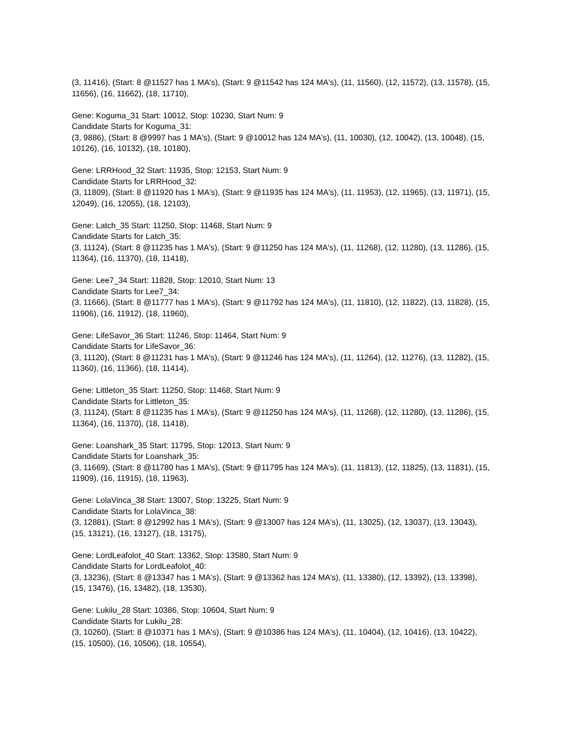(3, 11416), (Start: 8 @11527 has 1 MA's), (Start: 9 @11542 has 124 MA's), (11, 11560), (12, 11572), (13, 11578), (15, 11656), (16, 11662), (18, 11710),
Gene: Koguma_31 Start: 10012, Stop: 10230, Start Num: 9
Candidate Starts for Koguma_31:
(3, 9886), (Start: 8 @9997 has 1 MA's), (Start: 9 @10012 has 124 MA's), (11, 10030), (12, 10042), (13, 10048), (15, 10126), (16, 10132), (18, 10180),
Gene: LRRHood_32 Start: 11935, Stop: 12153, Start Num: 9
Candidate Starts for LRRHood_32:
(3, 11809), (Start: 8 @11920 has 1 MA's), (Start: 9 @11935 has 124 MA's), (11, 11953), (12, 11965), (13, 11971), (15, 12049), (16, 12055), (18, 12103),
Gene: Latch_35 Start: 11250, Stop: 11468, Start Num: 9
Candidate Starts for Latch_35:
(3, 11124), (Start: 8 @11235 has 1 MA's), (Start: 9 @11250 has 124 MA's), (11, 11268), (12, 11280), (13, 11286), (15, 11364), (16, 11370), (18, 11418),
Gene: Lee7_34 Start: 11828, Stop: 12010, Start Num: 13
Candidate Starts for Lee7_34:
(3, 11666), (Start: 8 @11777 has 1 MA's), (Start: 9 @11792 has 124 MA's), (11, 11810), (12, 11822), (13, 11828), (15, 11906), (16, 11912), (18, 11960),
Gene: LifeSavor_36 Start: 11246, Stop: 11464, Start Num: 9
Candidate Starts for LifeSavor_36:
(3, 11120), (Start: 8 @11231 has 1 MA's), (Start: 9 @11246 has 124 MA's), (11, 11264), (12, 11276), (13, 11282), (15, 11360), (16, 11366), (18, 11414),
Gene: Littleton_35 Start: 11250, Stop: 11468, Start Num: 9
Candidate Starts for Littleton_35:
(3, 11124), (Start: 8 @11235 has 1 MA's), (Start: 9 @11250 has 124 MA's), (11, 11268), (12, 11280), (13, 11286), (15, 11364), (16, 11370), (18, 11418),
Gene: Loanshark_35 Start: 11795, Stop: 12013, Start Num: 9
Candidate Starts for Loanshark_35:
(3, 11669), (Start: 8 @11780 has 1 MA's), (Start: 9 @11795 has 124 MA's), (11, 11813), (12, 11825), (13, 11831), (15, 11909), (16, 11915), (18, 11963),
Gene: LolaVinca_38 Start: 13007, Stop: 13225, Start Num: 9
Candidate Starts for LolaVinca_38:
(3, 12881), (Start: 8 @12992 has 1 MA's), (Start: 9 @13007 has 124 MA's), (11, 13025), (12, 13037), (13, 13043), (15, 13121), (16, 13127), (18, 13175),
Gene: LordLeafolot_40 Start: 13362, Stop: 13580, Start Num: 9
Candidate Starts for LordLeafolot_40:
(3, 13236), (Start: 8 @13347 has 1 MA's), (Start: 9 @13362 has 124 MA's), (11, 13380), (12, 13392), (13, 13398), (15, 13476), (16, 13482), (18, 13530),
Gene: Lukilu_28 Start: 10386, Stop: 10604, Start Num: 9
Candidate Starts for Lukilu_28:
(3, 10260), (Start: 8 @10371 has 1 MA's), (Start: 9 @10386 has 124 MA's), (11, 10404), (12, 10416), (13, 10422), (15, 10500), (16, 10506), (18, 10554),